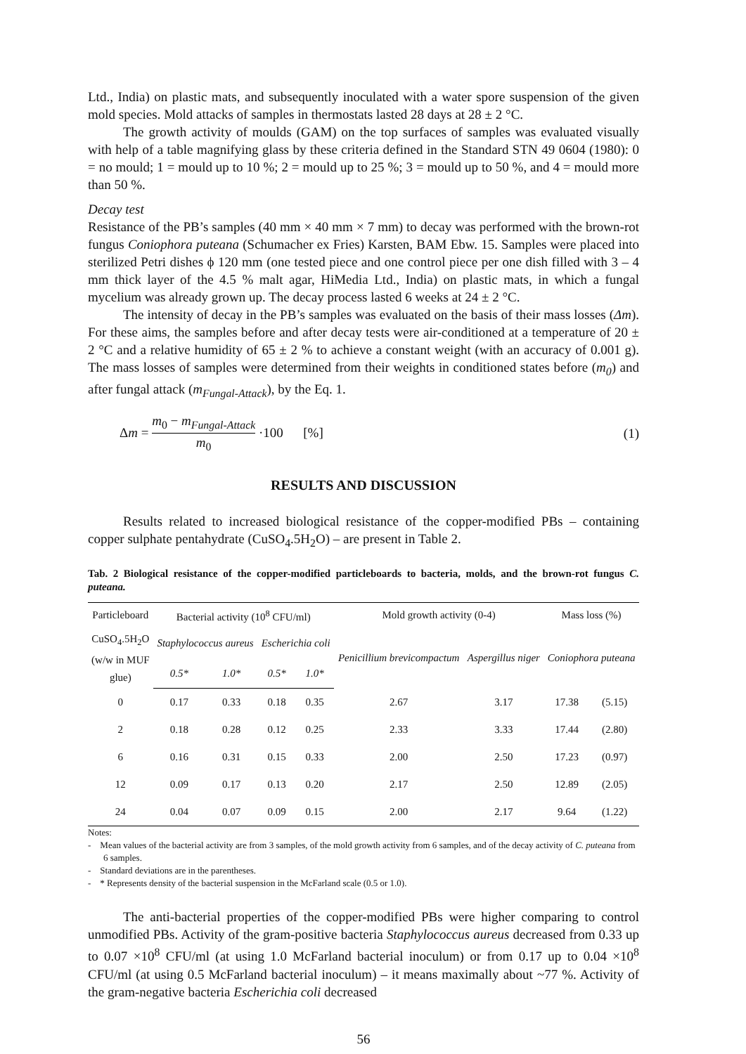Ltd., India) on plastic mats, and subsequently inoculated with a water spore suspension of the given mold species. Mold attacks of samples in thermostats lasted 28 days at 28 ± 2 °C.
The growth activity of moulds (GAM) on the top surfaces of samples was evaluated visually with help of a table magnifying glass by these criteria defined in the Standard STN 49 0604 (1980): 0 = no mould; 1 = mould up to 10 %; 2 = mould up to 25 %; 3 = mould up to 50 %, and 4 = mould more than 50 %.
Decay test
Resistance of the PB’s samples (40 mm × 40 mm × 7 mm) to decay was performed with the brown-rot fungus Coniophora puteana (Schumacher ex Fries) Karsten, BAM Ebw. 15. Samples were placed into sterilized Petri dishes ϕ 120 mm (one tested piece and one control piece per one dish filled with 3 – 4 mm thick layer of the 4.5 % malt agar, HiMedia Ltd., India) on plastic mats, in which a fungal mycelium was already grown up. The decay process lasted 6 weeks at 24 ± 2 °C.
The intensity of decay in the PB’s samples was evaluated on the basis of their mass losses (Δm). For these aims, the samples before and after decay tests were air-conditioned at a temperature of 20 ± 2 °C and a relative humidity of 65 ± 2 % to achieve a constant weight (with an accuracy of 0.001 g). The mass losses of samples were determined from their weights in conditioned states before (m<sub>0</sub>) and after fungal attack (m<sub>Fungal-Attack</sub>), by the Eq. 1.
Δm = m<sub>0</sub> − m<sub>Fungal-Attack</sub> m<sub>0</sub> ·100 [%]
(1)
RESULTS AND DISCUSSION
Results related to increased biological resistance of the copper-modified PBs – containing copper sulphate pentahydrate (CuSO<sub>4</sub>.5H<sub>2</sub>O) – are present in Table 2.
Tab. 2 Biological resistance of the copper-modified particleboards to bacteria, molds, and the brown-rot fungus C. puteana.
| Particleboard | Bacterial activity (10<sup>8</sup> CFU/ml) | | | | Mold growth activity (0-4) | | Mass loss (%) | |
| --- | --- | --- | --- | --- | --- | --- | --- | --- |
| CuSO<sub>4</sub>.5H<sub>2</sub>O (w/w in MUF glue) | Staphylococcus aureus | | Escherichia coli | | Penicillium brevicompactum | Aspergillus niger | Coniophora puteana | |
| | 0.5* | 1.0* | 0.5* | 1.0* | | | | |
| 0 | 0.17 | 0.33 | 0.18 | 0.35 | 2.67 | 3.17 | 17.38 | (5.15) |
| 2 | 0.18 | 0.28 | 0.12 | 0.25 | 2.33 | 3.33 | 17.44 | (2.80) |
| 6 | 0.16 | 0.31 | 0.15 | 0.33 | 2.00 | 2.50 | 17.23 | (0.97) |
| 12 | 0.09 | 0.17 | 0.13 | 0.20 | 2.17 | 2.50 | 12.89 | (2.05) |
| 24 | 0.04 | 0.07 | 0.09 | 0.15 | 2.00 | 2.17 | 9.64 | (1.22) |
Notes:
- Mean values of the bacterial activity are from 3 samples, of the mold growth activity from 6 samples, and of the decay activity of C. puteana from 6 samples.
- Standard deviations are in the parentheses.
- * Represents density of the bacterial suspension in the McFarland scale (0.5 or 1.0).
The anti-bacterial properties of the copper-modified PBs were higher comparing to control unmodified PBs. Activity of the gram-positive bacteria Staphylococcus aureus decreased from 0.33 up to 0.07 ×10<sup>8</sup> CFU/ml (at using 1.0 McFarland bacterial inoculum) or from 0.17 up to 0.04 ×10<sup>8</sup> CFU/ml (at using 0.5 McFarland bacterial inoculum) – it means maximally about ~77 %. Activity of the gram-negative bacteria Escherichia coli decreased
56